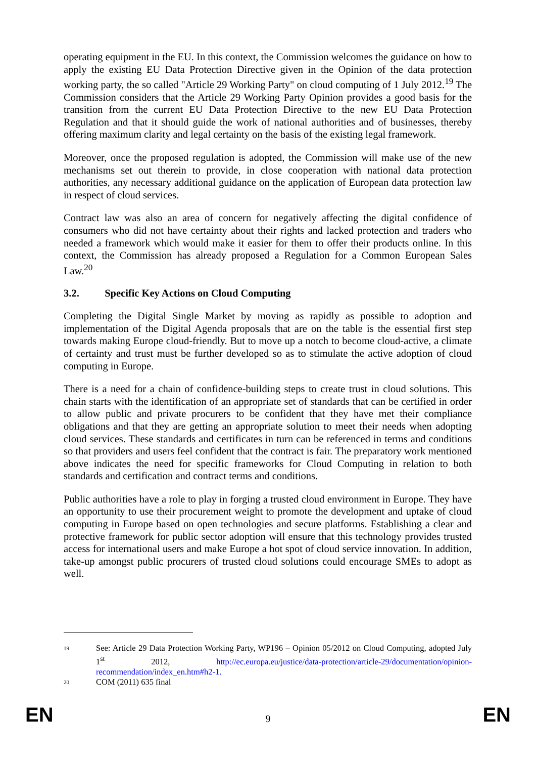operating equipment in the EU. In this context, the Commission welcomes the guidance on how to apply the existing EU Data Protection Directive given in the Opinion of the data protection working party, the so called "Article 29 Working Party" on cloud computing of 1 July 2012.<sup>19</sup> The Commission considers that the Article 29 Working Party Opinion provides a good basis for the transition from the current EU Data Protection Directive to the new EU Data Protection Regulation and that it should guide the work of national authorities and of businesses, thereby offering maximum clarity and legal certainty on the basis of the existing legal framework.
Moreover, once the proposed regulation is adopted, the Commission will make use of the new mechanisms set out therein to provide, in close cooperation with national data protection authorities, any necessary additional guidance on the application of European data protection law in respect of cloud services.
Contract law was also an area of concern for negatively affecting the digital confidence of consumers who did not have certainty about their rights and lacked protection and traders who needed a framework which would make it easier for them to offer their products online. In this context, the Commission has already proposed a Regulation for a Common European Sales Law.<sup>20</sup>
3.2. Specific Key Actions on Cloud Computing
Completing the Digital Single Market by moving as rapidly as possible to adoption and implementation of the Digital Agenda proposals that are on the table is the essential first step towards making Europe cloud-friendly. But to move up a notch to become cloud-active, a climate of certainty and trust must be further developed so as to stimulate the active adoption of cloud computing in Europe.
There is a need for a chain of confidence-building steps to create trust in cloud solutions. This chain starts with the identification of an appropriate set of standards that can be certified in order to allow public and private procurers to be confident that they have met their compliance obligations and that they are getting an appropriate solution to meet their needs when adopting cloud services. These standards and certificates in turn can be referenced in terms and conditions so that providers and users feel confident that the contract is fair. The preparatory work mentioned above indicates the need for specific frameworks for Cloud Computing in relation to both standards and certification and contract terms and conditions.
Public authorities have a role to play in forging a trusted cloud environment in Europe. They have an opportunity to use their procurement weight to promote the development and uptake of cloud computing in Europe based on open technologies and secure platforms. Establishing a clear and protective framework for public sector adoption will ensure that this technology provides trusted access for international users and make Europe a hot spot of cloud service innovation. In addition, take-up amongst public procurers of trusted cloud solutions could encourage SMEs to adopt as well.
19
See: Article 29 Data Protection Working Party, WP196 – Opinion 05/2012 on Cloud Computing, adopted July 1<sup>st</sup> 2012, http://ec.europa.eu/justice/data-protection/article-29/documentation/opinion-recommendation/index_en.htm#h2-1.
20
COM (2011) 635 final
EN 9 EN